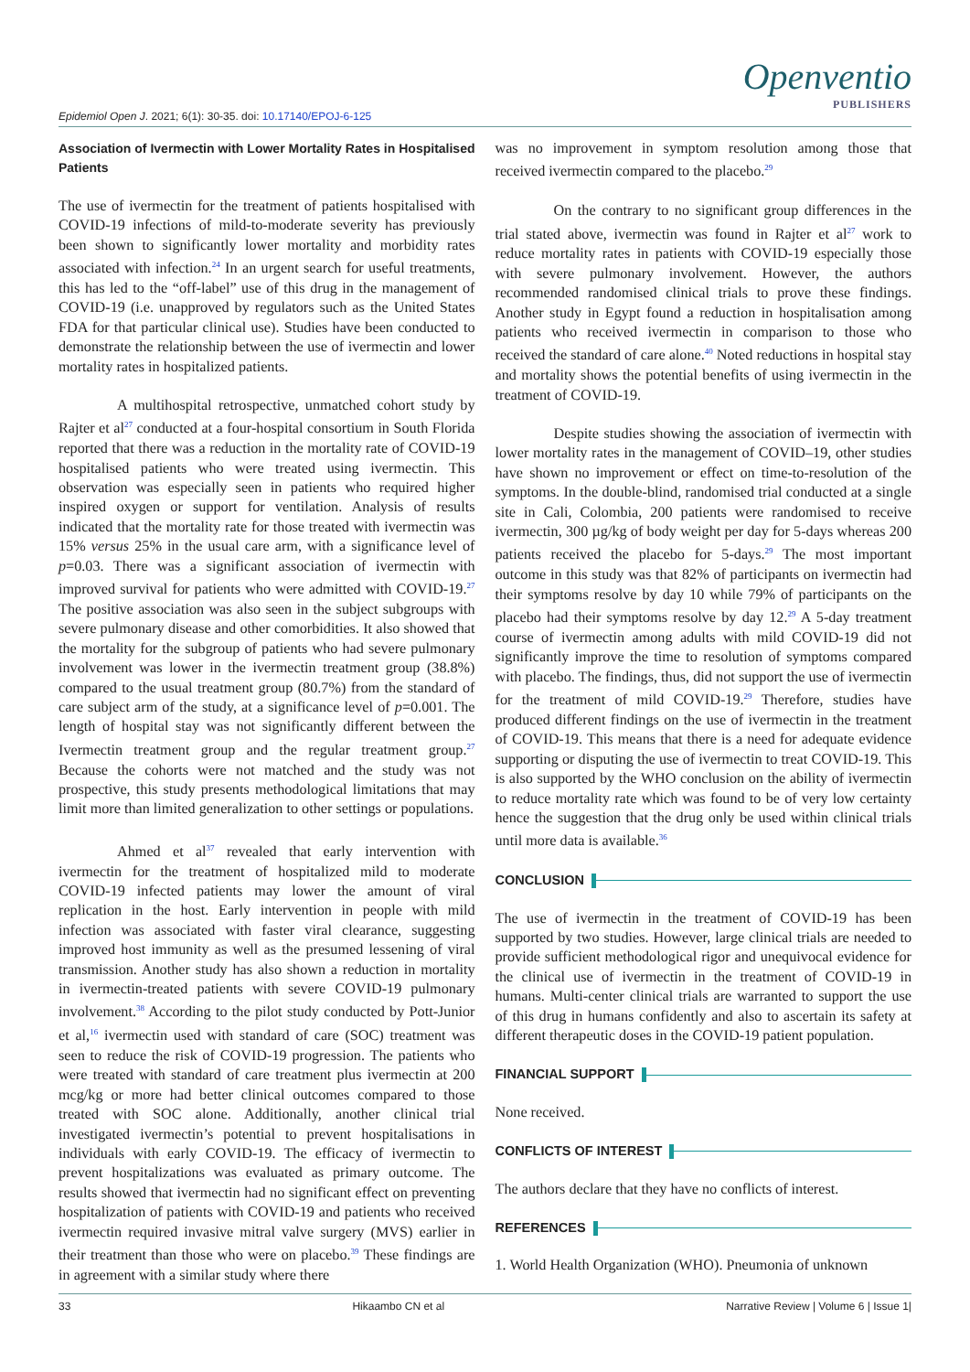Epidemiol Open J. 2021; 6(1): 30-35. doi: 10.17140/EPOJ-6-125
Openventio
PUBLISHERS
Association of Ivermectin with Lower Mortality Rates in Hospitalised Patients
The use of ivermectin for the treatment of patients hospitalised with COVID-19 infections of mild-to-moderate severity has previously been shown to significantly lower mortality and morbidity rates associated with infection.<sup>24</sup> In an urgent search for useful treatments, this has led to the “off-label” use of this drug in the management of COVID-19 (i.e. unapproved by regulators such as the United States FDA for that particular clinical use). Studies have been conducted to demonstrate the relationship between the use of ivermectin and lower mortality rates in hospitalized patients.
A multihospital retrospective, unmatched cohort study by Rajter et al<sup>27</sup> conducted at a four-hospital consortium in South Florida reported that there was a reduction in the mortality rate of COVID-19 hospitalised patients who were treated using ivermectin. This observation was especially seen in patients who required higher inspired oxygen or support for ventilation. Analysis of results indicated that the mortality rate for those treated with ivermectin was 15% versus 25% in the usual care arm, with a significance level of p=0.03. There was a significant association of ivermectin with improved survival for patients who were admitted with COVID-19.<sup>27</sup> The positive association was also seen in the subject subgroups with severe pulmonary disease and other comorbidities. It also showed that the mortality for the subgroup of patients who had severe pulmonary involvement was lower in the ivermectin treatment group (38.8%) compared to the usual treatment group (80.7%) from the standard of care subject arm of the study, at a significance level of p=0.001. The length of hospital stay was not significantly different between the Ivermectin treatment group and the regular treatment group.<sup>27</sup> Because the cohorts were not matched and the study was not prospective, this study presents methodological limitations that may limit more than limited generalization to other settings or populations.
Ahmed et al<sup>37</sup> revealed that early intervention with ivermectin for the treatment of hospitalized mild to moderate COVID-19 infected patients may lower the amount of viral replication in the host. Early intervention in people with mild infection was associated with faster viral clearance, suggesting improved host immunity as well as the presumed lessening of viral transmission. Another study has also shown a reduction in mortality in ivermectin-treated patients with severe COVID-19 pulmonary involvement.<sup>38</sup> According to the pilot study conducted by Pott-Junior et al,<sup>16</sup> ivermectin used with standard of care (SOC) treatment was seen to reduce the risk of COVID-19 progression. The patients who were treated with standard of care treatment plus ivermectin at 200 mcg/kg or more had better clinical outcomes compared to those treated with SOC alone. Additionally, another clinical trial investigated ivermectin’s potential to prevent hospitalisations in individuals with early COVID-19. The efficacy of ivermectin to prevent hospitalizations was evaluated as primary outcome. The results showed that ivermectin had no significant effect on preventing hospitalization of patients with COVID-19 and patients who received ivermectin required invasive mitral valve surgery (MVS) earlier in their treatment than those who were on placebo.<sup>39</sup> These findings are in agreement with a similar study where there
was no improvement in symptom resolution among those that received ivermectin compared to the placebo.<sup>29</sup>
On the contrary to no significant group differences in the trial stated above, ivermectin was found in Rajter et al<sup>27</sup> work to reduce mortality rates in patients with COVID-19 especially those with severe pulmonary involvement. However, the authors recommended randomised clinical trials to prove these findings. Another study in Egypt found a reduction in hospitalisation among patients who received ivermectin in comparison to those who received the standard of care alone.<sup>40</sup> Noted reductions in hospital stay and mortality shows the potential benefits of using ivermectin in the treatment of COVID-19.
Despite studies showing the association of ivermectin with lower mortality rates in the management of COVID–19, other studies have shown no improvement or effect on time-to-resolution of the symptoms. In the double-blind, randomised trial conducted at a single site in Cali, Colombia, 200 patients were randomised to receive ivermectin, 300 µg/kg of body weight per day for 5-days whereas 200 patients received the placebo for 5-days.<sup>29</sup> The most important outcome in this study was that 82% of participants on ivermectin had their symptoms resolve by day 10 while 79% of participants on the placebo had their symptoms resolve by day 12.<sup>29</sup> A 5-day treatment course of ivermectin among adults with mild COVID-19 did not significantly improve the time to resolution of symptoms compared with placebo. The findings, thus, did not support the use of ivermectin for the treatment of mild COVID-19.<sup>29</sup> Therefore, studies have produced different findings on the use of ivermectin in the treatment of COVID-19. This means that there is a need for adequate evidence supporting or disputing the use of ivermectin to treat COVID-19. This is also supported by the WHO conclusion on the ability of ivermectin to reduce mortality rate which was found to be of very low certainty hence the suggestion that the drug only be used within clinical trials until more data is available.<sup>36</sup>
CONCLUSION
The use of ivermectin in the treatment of COVID-19 has been supported by two studies. However, large clinical trials are needed to provide sufficient methodological rigor and unequivocal evidence for the clinical use of ivermectin in the treatment of COVID-19 in humans. Multi-center clinical trials are warranted to support the use of this drug in humans confidently and also to ascertain its safety at different therapeutic doses in the COVID-19 patient population.
FINANCIAL SUPPORT
None received.
CONFLICTS OF INTEREST
The authors declare that they have no conflicts of interest.
REFERENCES
1. World Health Organization (WHO). Pneumonia of unknown
33 Hikaambo CN et al Narrative Review | Volume 6 | Issue 1|